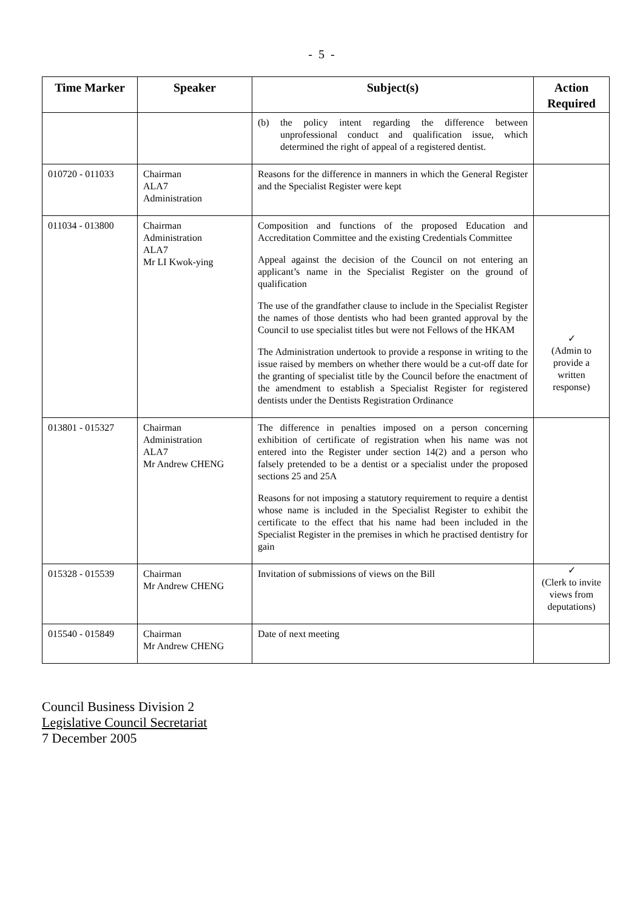- 5 -
| Time Marker | Speaker | Subject(s) | Action Required |
| --- | --- | --- | --- |
| | | (b) the policy intent regarding the difference between unprofessional conduct and qualification issue, which determined the right of appeal of a registered dentist. | |
| 010720 - 011033 | Chairman ALA7 Administration | Reasons for the difference in manners in which the General Register and the Specialist Register were kept | |
| 011034 - 013800 | Chairman Administration ALA7 Mr LI Kwok-ying | Composition and functions of the proposed Education and Accreditation Committee and the existing Credentials Committee Appeal against the decision of the Council on not entering an applicant’s name in the Specialist Register on the ground of qualification The use of the grandfather clause to include in the Specialist Register the names of those dentists who had been granted approval by the Council to use specialist titles but were not Fellows of the HKAM The Administration undertook to provide a response in writing to the issue raised by members on whether there would be a cut-off date for the granting of specialist title by the Council before the enactment of the amendment to establish a Specialist Register for registered dentists under the Dentists Registration Ordinance | ✓ (Admin to provide a written response) |
| 013801 - 015327 | Chairman Administration ALA7 Mr Andrew CHENG | The difference in penalties imposed on a person concerning exhibition of certificate of registration when his name was not entered into the Register under section 14(2) and a person who falsely pretended to be a dentist or a specialist under the proposed sections 25 and 25A Reasons for not imposing a statutory requirement to require a dentist whose name is included in the Specialist Register to exhibit the certificate to the effect that his name had been included in the Specialist Register in the premises in which he practised dentistry for gain | |
| 015328 - 015539 | Chairman Mr Andrew CHENG | Invitation of submissions of views on the Bill | ✓ (Clerk to invite views from deputations) |
| 015540 - 015849 | Chairman Mr Andrew CHENG | Date of next meeting | |
Council Business Division 2
Legislative Council Secretariat
7 December 2005